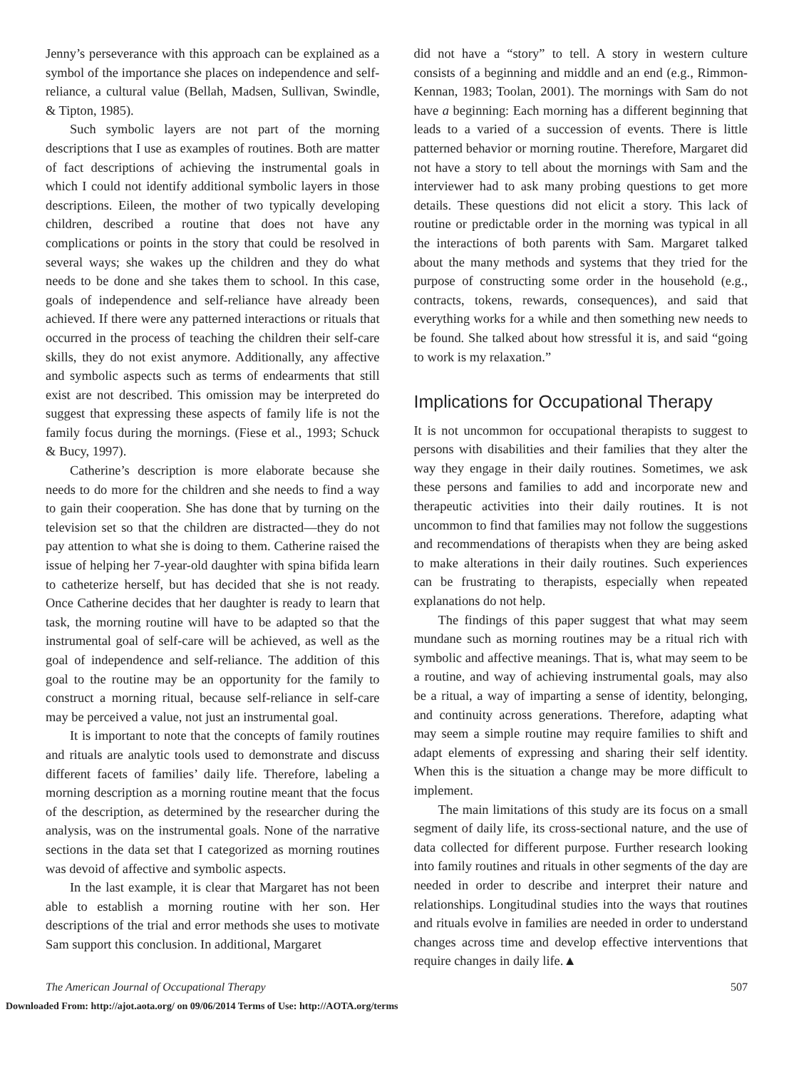Jenny’s perseverance with this approach can be explained as a symbol of the importance she places on independence and self- reliance, a cultural value (Bellah, Madsen, Sullivan, Swindle, & Tipton, 1985).
Such symbolic layers are not part of the morning descriptions that I use as examples of routines. Both are matter of fact descriptions of achieving the instrumental goals in which I could not identify additional symbolic layers in those descriptions. Eileen, the mother of two typically developing children, described a routine that does not have any complications or points in the story that could be resolved in several ways; she wakes up the children and they do what needs to be done and she takes them to school. In this case, goals of independence and self-reliance have already been achieved. If there were any patterned interactions or rituals that occurred in the process of teaching the children their self-care skills, they do not exist anymore. Additionally, any affective and symbolic aspects such as terms of endearments that still exist are not described. This omission may be interpreted do suggest that expressing these aspects of family life is not the family focus during the mornings. (Fiese et al., 1993; Schuck & Bucy, 1997).
Catherine’s description is more elaborate because she needs to do more for the children and she needs to find a way to gain their cooperation. She has done that by turning on the television set so that the children are distracted—they do not pay attention to what she is doing to them. Catherine raised the issue of helping her 7-year-old daughter with spina bifida learn to catheterize herself, but has decided that she is not ready. Once Catherine decides that her daughter is ready to learn that task, the morning routine will have to be adapted so that the instrumental goal of self-care will be achieved, as well as the goal of independence and self-reliance. The addition of this goal to the routine may be an opportunity for the family to construct a morning ritual, because self-reliance in self-care may be perceived a value, not just an instrumental goal.
It is important to note that the concepts of family routines and rituals are analytic tools used to demonstrate and discuss different facets of families’ daily life. Therefore, labeling a morning description as a morning routine meant that the focus of the description, as determined by the researcher during the analysis, was on the instrumental goals. None of the narrative sections in the data set that I categorized as morning routines was devoid of affective and symbolic aspects.
In the last example, it is clear that Margaret has not been able to establish a morning routine with her son. Her descriptions of the trial and error methods she uses to motivate Sam support this conclusion. In additional, Margaret
did not have a “story” to tell. A story in western culture consists of a beginning and middle and an end (e.g., Rimmon-Kennan, 1983; Toolan, 2001). The mornings with Sam do not have a beginning: Each morning has a different beginning that leads to a varied of a succession of events. There is little patterned behavior or morning routine. Therefore, Margaret did not have a story to tell about the mornings with Sam and the interviewer had to ask many probing questions to get more details. These questions did not elicit a story. This lack of routine or predictable order in the morning was typical in all the interactions of both parents with Sam. Margaret talked about the many methods and systems that they tried for the purpose of constructing some order in the household (e.g., contracts, tokens, rewards, consequences), and said that everything works for a while and then something new needs to be found. She talked about how stressful it is, and said “going to work is my relaxation.”
Implications for Occupational Therapy
It is not uncommon for occupational therapists to suggest to persons with disabilities and their families that they alter the way they engage in their daily routines. Sometimes, we ask these persons and families to add and incorporate new and therapeutic activities into their daily routines. It is not uncommon to find that families may not follow the suggestions and recommendations of therapists when they are being asked to make alterations in their daily routines. Such experiences can be frustrating to therapists, especially when repeated explanations do not help.
The findings of this paper suggest that what may seem mundane such as morning routines may be a ritual rich with symbolic and affective meanings. That is, what may seem to be a routine, and way of achieving instrumental goals, may also be a ritual, a way of imparting a sense of identity, belonging, and continuity across generations. Therefore, adapting what may seem a simple routine may require families to shift and adapt elements of expressing and sharing their self identity. When this is the situation a change may be more difficult to implement.
The main limitations of this study are its focus on a small segment of daily life, its cross-sectional nature, and the use of data collected for different purpose. Further research looking into family routines and rituals in other segments of the day are needed in order to describe and interpret their nature and relationships. Longitudinal studies into the ways that routines and rituals evolve in families are needed in order to understand changes across time and develop effective interventions that require changes in daily life.▲
The American Journal of Occupational Therapy 507
Downloaded From: http://ajot.aota.org/ on 09/06/2014 Terms of Use: http://AOTA.org/terms